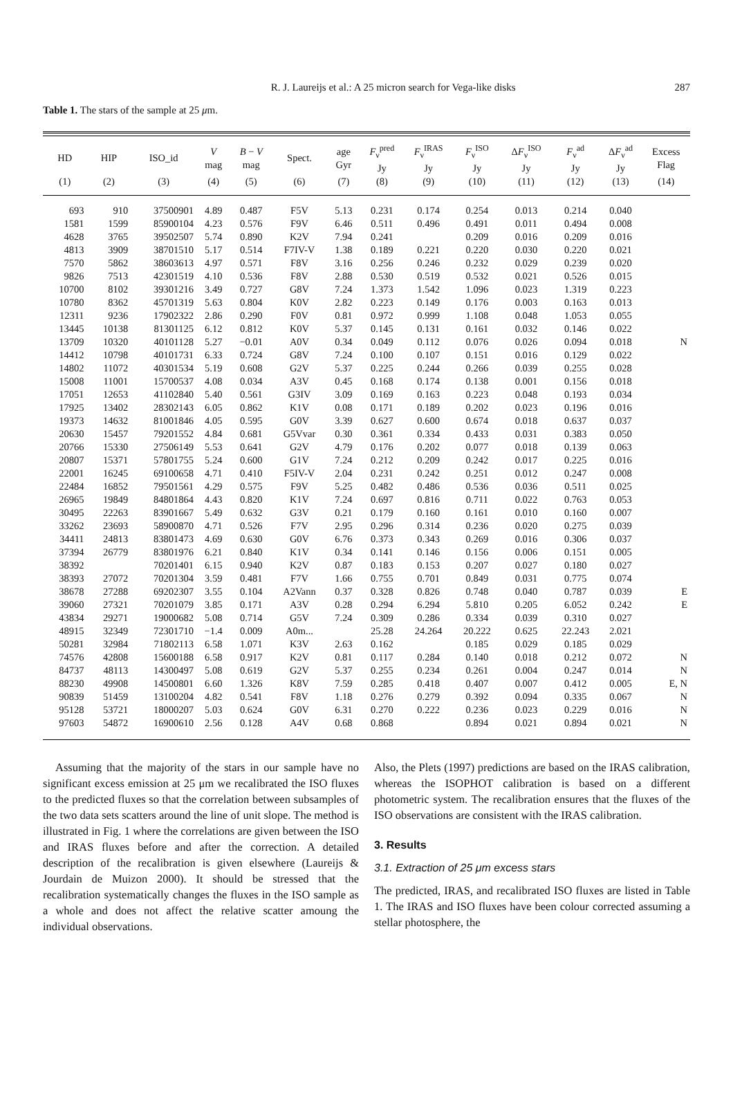R. J. Laureijs et al.: A 25 micron search for Vega-like disks 287
Table 1. The stars of the sample at 25 μm.
| HD | HIP | ISO_id | V mag | B − V mag | Spect. | age Gyr | F<sub>ν</sub><sup>pred</sup> Jy | F<sub>ν</sub><sup>IRAS</sup> Jy | F<sub>ν</sub><sup>ISO</sup> Jy | Δ F<sub>ν</sub><sup>ISO</sup> Jy | F<sub>ν</sub><sup>ad</sup> Jy | Δ F<sub>ν</sub><sup>ad</sup> Jy | Excess Flag |
| --- | --- | --- | --- | --- | --- | --- | --- | --- | --- | --- | --- | --- | --- |
| (1) | (2) | (3) | (4) | (5) | (6) | (7) | (8) | (9) | (10) | (11) | (12) | (13) | (14) |
| 693 | 910 | 37500901 | 4.89 | 0.487 | F5V | 5.13 | 0.231 | 0.174 | 0.254 | 0.013 | 0.214 | 0.040 | |
| 1581 | 1599 | 85900104 | 4.23 | 0.576 | F9V | 6.46 | 0.511 | 0.496 | 0.491 | 0.011 | 0.494 | 0.008 | |
| 4628 | 3765 | 39502507 | 5.74 | 0.890 | K2V | 7.94 | 0.241 | | 0.209 | 0.016 | 0.209 | 0.016 | |
| 4813 | 3909 | 38701510 | 5.17 | 0.514 | F7IV-V | 1.38 | 0.189 | 0.221 | 0.220 | 0.030 | 0.220 | 0.021 | |
| 7570 | 5862 | 38603613 | 4.97 | 0.571 | F8V | 3.16 | 0.256 | 0.246 | 0.232 | 0.029 | 0.239 | 0.020 | |
| 9826 | 7513 | 42301519 | 4.10 | 0.536 | F8V | 2.88 | 0.530 | 0.519 | 0.532 | 0.021 | 0.526 | 0.015 | |
| 10700 | 8102 | 39301216 | 3.49 | 0.727 | G8V | 7.24 | 1.373 | 1.542 | 1.096 | 0.023 | 1.319 | 0.223 | |
| 10780 | 8362 | 45701319 | 5.63 | 0.804 | K0V | 2.82 | 0.223 | 0.149 | 0.176 | 0.003 | 0.163 | 0.013 | |
| 12311 | 9236 | 17902322 | 2.86 | 0.290 | F0V | 0.81 | 0.972 | 0.999 | 1.108 | 0.048 | 1.053 | 0.055 | |
| 13445 | 10138 | 81301125 | 6.12 | 0.812 | K0V | 5.37 | 0.145 | 0.131 | 0.161 | 0.032 | 0.146 | 0.022 | |
| 13709 | 10320 | 40101128 | 5.27 | −0.01 | A0V | 0.34 | 0.049 | 0.112 | 0.076 | 0.026 | 0.094 | 0.018 | N |
| 14412 | 10798 | 40101731 | 6.33 | 0.724 | G8V | 7.24 | 0.100 | 0.107 | 0.151 | 0.016 | 0.129 | 0.022 | |
| 14802 | 11072 | 40301534 | 5.19 | 0.608 | G2V | 5.37 | 0.225 | 0.244 | 0.266 | 0.039 | 0.255 | 0.028 | |
| 15008 | 11001 | 15700537 | 4.08 | 0.034 | A3V | 0.45 | 0.168 | 0.174 | 0.138 | 0.001 | 0.156 | 0.018 | |
| 17051 | 12653 | 41102840 | 5.40 | 0.561 | G3IV | 3.09 | 0.169 | 0.163 | 0.223 | 0.048 | 0.193 | 0.034 | |
| 17925 | 13402 | 28302143 | 6.05 | 0.862 | K1V | 0.08 | 0.171 | 0.189 | 0.202 | 0.023 | 0.196 | 0.016 | |
| 19373 | 14632 | 81001846 | 4.05 | 0.595 | G0V | 3.39 | 0.627 | 0.600 | 0.674 | 0.018 | 0.637 | 0.037 | |
| 20630 | 15457 | 79201552 | 4.84 | 0.681 | G5Vvar | 0.30 | 0.361 | 0.334 | 0.433 | 0.031 | 0.383 | 0.050 | |
| 20766 | 15330 | 27506149 | 5.53 | 0.641 | G2V | 4.79 | 0.176 | 0.202 | 0.077 | 0.018 | 0.139 | 0.063 | |
| 20807 | 15371 | 57801755 | 5.24 | 0.600 | G1V | 7.24 | 0.212 | 0.209 | 0.242 | 0.017 | 0.225 | 0.016 | |
| 22001 | 16245 | 69100658 | 4.71 | 0.410 | F5IV-V | 2.04 | 0.231 | 0.242 | 0.251 | 0.012 | 0.247 | 0.008 | |
| 22484 | 16852 | 79501561 | 4.29 | 0.575 | F9V | 5.25 | 0.482 | 0.486 | 0.536 | 0.036 | 0.511 | 0.025 | |
| 26965 | 19849 | 84801864 | 4.43 | 0.820 | K1V | 7.24 | 0.697 | 0.816 | 0.711 | 0.022 | 0.763 | 0.053 | |
| 30495 | 22263 | 83901667 | 5.49 | 0.632 | G3V | 0.21 | 0.179 | 0.160 | 0.161 | 0.010 | 0.160 | 0.007 | |
| 33262 | 23693 | 58900870 | 4.71 | 0.526 | F7V | 2.95 | 0.296 | 0.314 | 0.236 | 0.020 | 0.275 | 0.039 | |
| 34411 | 24813 | 83801473 | 4.69 | 0.630 | G0V | 6.76 | 0.373 | 0.343 | 0.269 | 0.016 | 0.306 | 0.037 | |
| 37394 | 26779 | 83801976 | 6.21 | 0.840 | K1V | 0.34 | 0.141 | 0.146 | 0.156 | 0.006 | 0.151 | 0.005 | |
| 38392 | | 70201401 | 6.15 | 0.940 | K2V | 0.87 | 0.183 | 0.153 | 0.207 | 0.027 | 0.180 | 0.027 | |
| 38393 | 27072 | 70201304 | 3.59 | 0.481 | F7V | 1.66 | 0.755 | 0.701 | 0.849 | 0.031 | 0.775 | 0.074 | |
| 38678 | 27288 | 69202307 | 3.55 | 0.104 | A2Vann | 0.37 | 0.328 | 0.826 | 0.748 | 0.040 | 0.787 | 0.039 | E |
| 39060 | 27321 | 70201079 | 3.85 | 0.171 | A3V | 0.28 | 0.294 | 6.294 | 5.810 | 0.205 | 6.052 | 0.242 | E |
| 43834 | 29271 | 19000682 | 5.08 | 0.714 | G5V | 7.24 | 0.309 | 0.286 | 0.334 | 0.039 | 0.310 | 0.027 | |
| 48915 | 32349 | 72301710 | −1.4 | 0.009 | A0m... | | 25.28 | 24.264 | 20.222 | 0.625 | 22.243 | 2.021 | |
| 50281 | 32984 | 71802113 | 6.58 | 1.071 | K3V | 2.63 | 0.162 | | 0.185 | 0.029 | 0.185 | 0.029 | |
| 74576 | 42808 | 15600188 | 6.58 | 0.917 | K2V | 0.81 | 0.117 | 0.284 | 0.140 | 0.018 | 0.212 | 0.072 | N |
| 84737 | 48113 | 14300497 | 5.08 | 0.619 | G2V | 5.37 | 0.255 | 0.234 | 0.261 | 0.004 | 0.247 | 0.014 | N |
| 88230 | 49908 | 14500801 | 6.60 | 1.326 | K8V | 7.59 | 0.285 | 0.418 | 0.407 | 0.007 | 0.412 | 0.005 | E, N |
| 90839 | 51459 | 13100204 | 4.82 | 0.541 | F8V | 1.18 | 0.276 | 0.279 | 0.392 | 0.094 | 0.335 | 0.067 | N |
| 95128 | 53721 | 18000207 | 5.03 | 0.624 | G0V | 6.31 | 0.270 | 0.222 | 0.236 | 0.023 | 0.229 | 0.016 | N |
| 97603 | 54872 | 16900610 | 2.56 | 0.128 | A4V | 0.68 | 0.868 | | 0.894 | 0.021 | 0.894 | 0.021 | N |
Assuming that the majority of the stars in our sample have no significant excess emission at 25 μm we recalibrated the ISO fluxes to the predicted fluxes so that the correlation between subsamples of the two data sets scatters around the line of unit slope. The method is illustrated in Fig. 1 where the correlations are given between the ISO and IRAS fluxes before and after the correction. A detailed description of the recalibration is given elsewhere (Laureijs & Jourdain de Muizon 2000). It should be stressed that the recalibration systematically changes the fluxes in the ISO sample as a whole and does not affect the relative scatter amoung the individual observations.
Also, the Plets (1997) predictions are based on the IRAS calibration, whereas the ISOPHOT calibration is based on a different photometric system. The recalibration ensures that the fluxes of the ISO observations are consistent with the IRAS calibration.
3. Results
3.1. Extraction of 25 μm excess stars
The predicted, IRAS, and recalibrated ISO fluxes are listed in Table 1. The IRAS and ISO fluxes have been colour corrected assuming a stellar photosphere, the